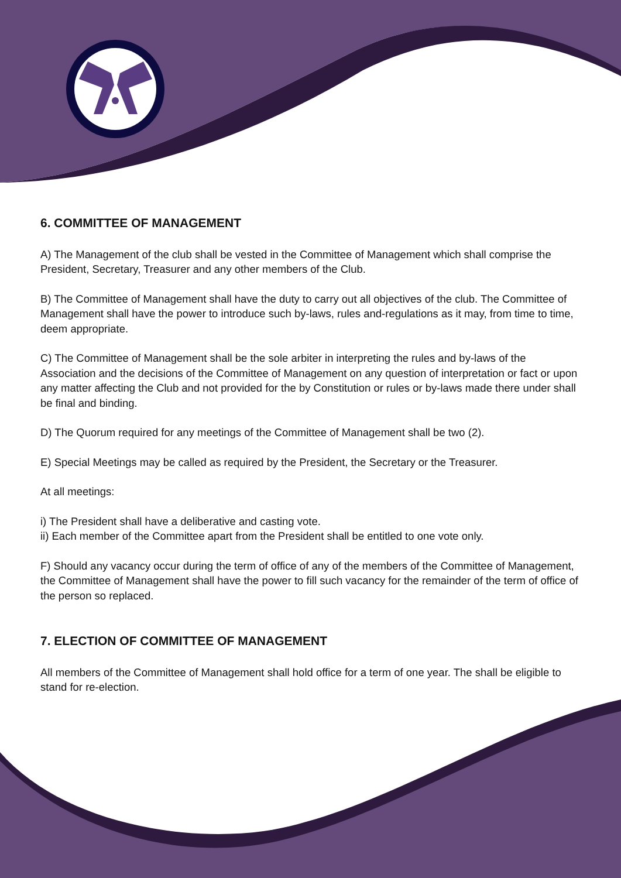6. COMMITTEE OF MANAGEMENT
A) The Management of the club shall be vested in the Committee of Management which shall comprise the President, Secretary, Treasurer and any other members of the Club.
B) The Committee of Management shall have the duty to carry out all objectives of the club. The Committee of Management shall have the power to introduce such by-laws, rules and-regulations as it may, from time to time, deem appropriate.
C) The Committee of Management shall be the sole arbiter in interpreting the rules and by-laws of the Association and the decisions of the Committee of Management on any question of interpretation or fact or upon any matter affecting the Club and not provided for the by Constitution or rules or by-laws made there under shall be final and binding.
D) The Quorum required for any meetings of the Committee of Management shall be two (2).
E) Special Meetings may be called as required by the President, the Secretary or the Treasurer.
At all meetings:
i) The President shall have a deliberative and casting vote.
ii) Each member of the Committee apart from the President shall be entitled to one vote only.
F) Should any vacancy occur during the term of office of any of the members of the Committee of Management, the Committee of Management shall have the power to fill such vacancy for the remainder of the term of office of the person so replaced.
7. ELECTION OF COMMITTEE OF MANAGEMENT
All members of the Committee of Management shall hold office for a term of one year. The shall be eligible to stand for re-election.